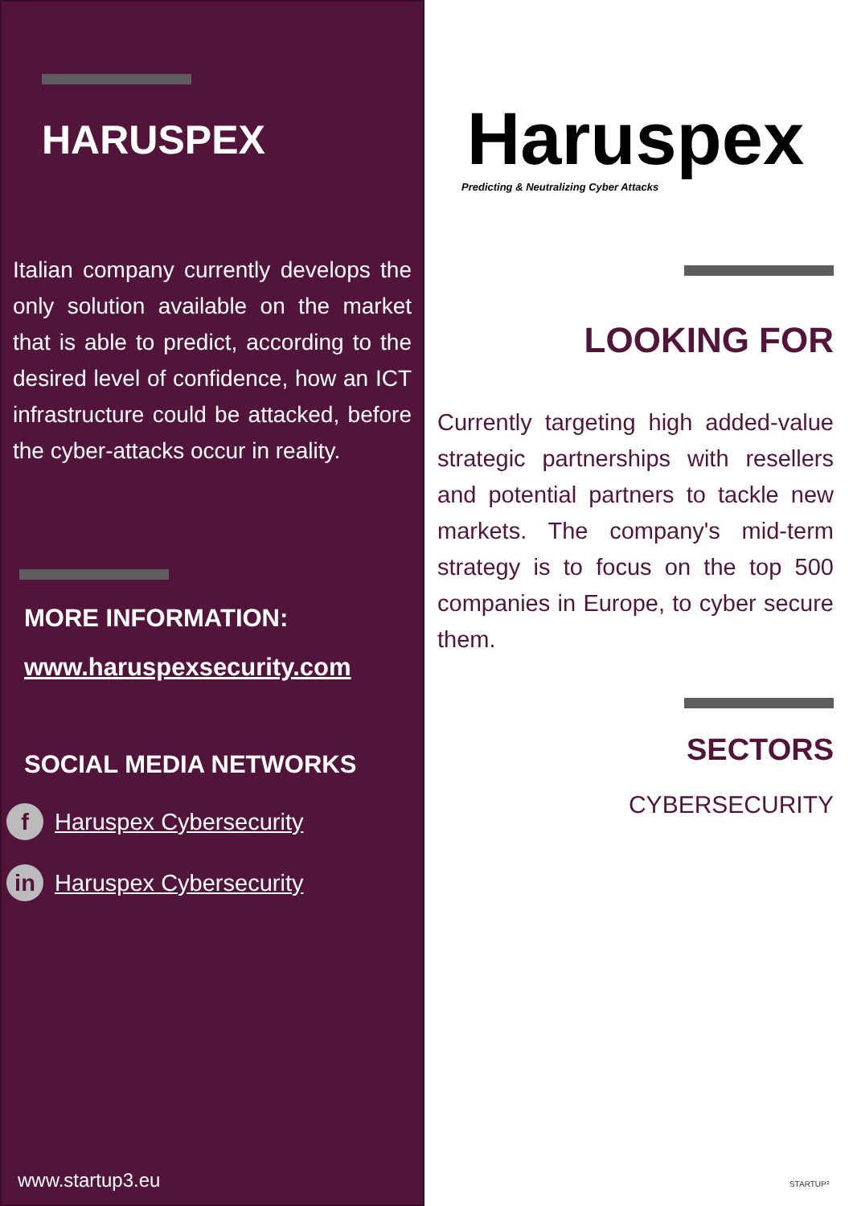HARUSPEX
Italian company currently develops the only solution available on the market that is able to predict, according to the desired level of confidence, how an ICT infrastructure could be attacked, before the cyber-attacks occur in reality.
MORE INFORMATION:
www.haruspexsecurity.com
SOCIAL MEDIA NETWORKS
f Haruspex Cybersecurity
in Haruspex Cybersecurity
www.startup3.eu
Haruspex
Predicting & Neutralizing Cyber Attacks
LOOKING FOR
Currently targeting high added-value strategic partnerships with resellers and potential partners to tackle new markets. The company's mid-term strategy is to focus on the top 500 companies in Europe, to cyber secure them.
SECTORS
CYBERSECURITY
STARTUP³